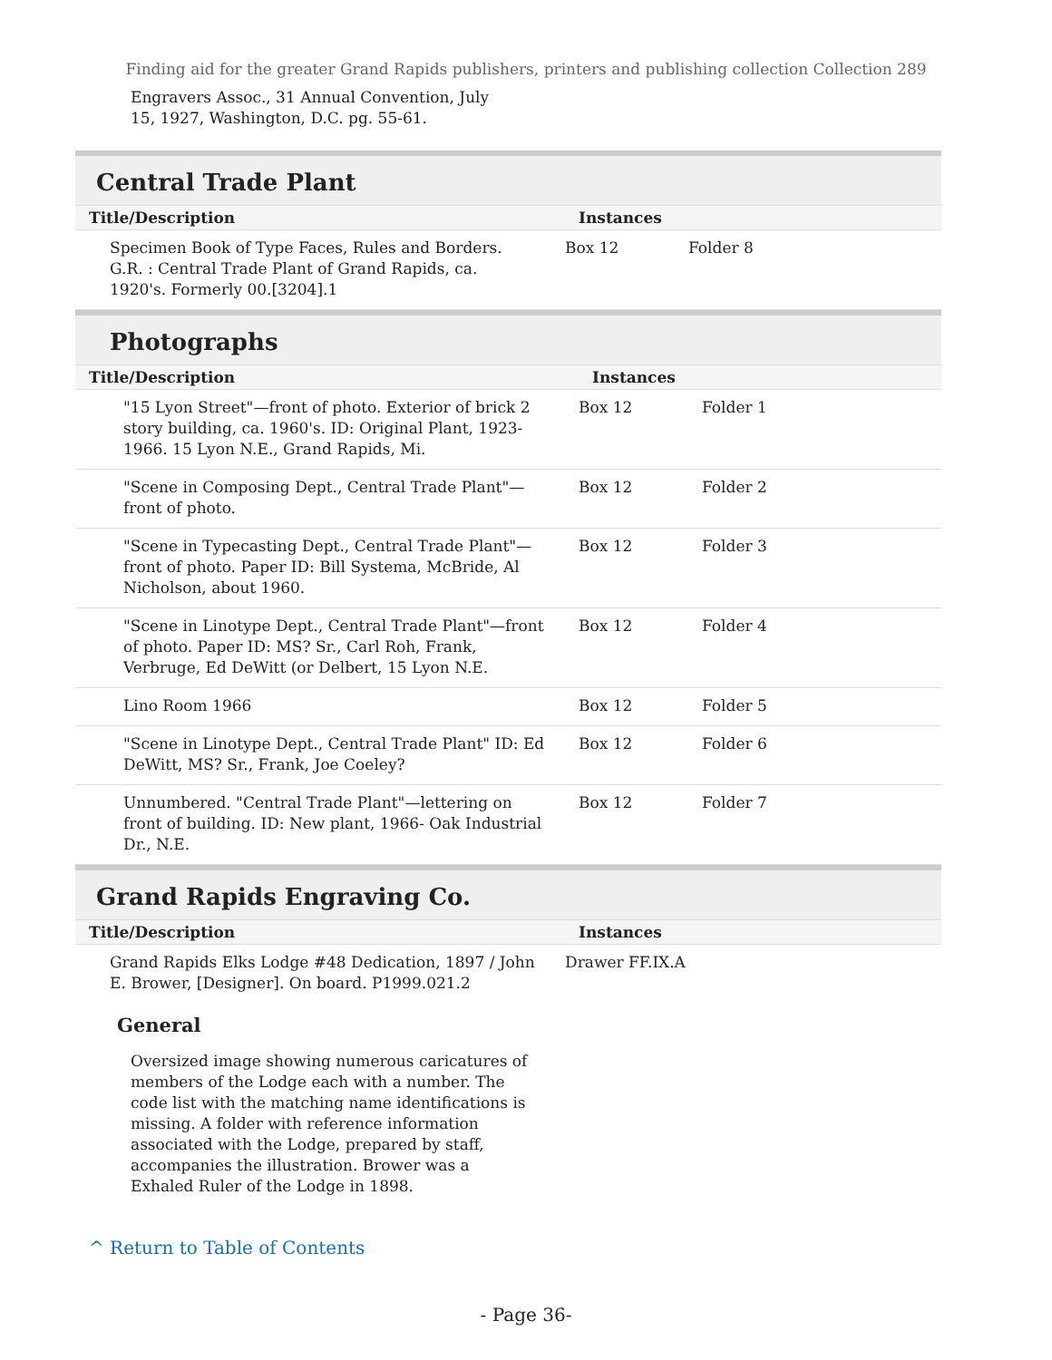Finding aid for the greater Grand Rapids publishers, printers and publishing collection Collection 289
Engravers Assoc., 31 Annual Convention, July 15, 1927, Washington, D.C. pg. 55-61.
Central Trade Plant
| Title/Description | Instances | |
| --- | --- | --- |
| Specimen Book of Type Faces, Rules and Borders. G.R. : Central Trade Plant of Grand Rapids, ca. 1920's. Formerly 00.[3204].1 | Box 12 | Folder 8 |
Photographs
| Title/Description | Instances | |
| --- | --- | --- |
| "15 Lyon Street"—front of photo. Exterior of brick 2 story building, ca. 1960's. ID: Original Plant, 1923-1966. 15 Lyon N.E., Grand Rapids, Mi. | Box 12 | Folder 1 |
| "Scene in Composing Dept., Central Trade Plant"—front of photo. | Box 12 | Folder 2 |
| "Scene in Typecasting Dept., Central Trade Plant"—front of photo. Paper ID: Bill Systema, McBride, Al Nicholson, about 1960. | Box 12 | Folder 3 |
| "Scene in Linotype Dept., Central Trade Plant"—front of photo. Paper ID: MS? Sr., Carl Roh, Frank, Verbruge, Ed DeWitt (or Delbert, 15 Lyon N.E. | Box 12 | Folder 4 |
| Lino Room 1966 | Box 12 | Folder 5 |
| "Scene in Linotype Dept., Central Trade Plant" ID: Ed DeWitt, MS? Sr., Frank, Joe Coeley? | Box 12 | Folder 6 |
| Unnumbered. "Central Trade Plant"—lettering on front of building. ID: New plant, 1966- Oak Industrial Dr., N.E. | Box 12 | Folder 7 |
Grand Rapids Engraving Co.
| Title/Description | Instances | |
| --- | --- | --- |
| Grand Rapids Elks Lodge #48 Dedication, 1897 / John E. Brower, [Designer]. On board. P1999.021.2 | Drawer FF.IX.A | |
General
Oversized image showing numerous caricatures of members of the Lodge each with a number. The code list with the matching name identifications is missing. A folder with reference information associated with the Lodge, prepared by staff, accompanies the illustration. Brower was a Exhaled Ruler of the Lodge in 1898.
^ Return to Table of Contents
- Page 36-